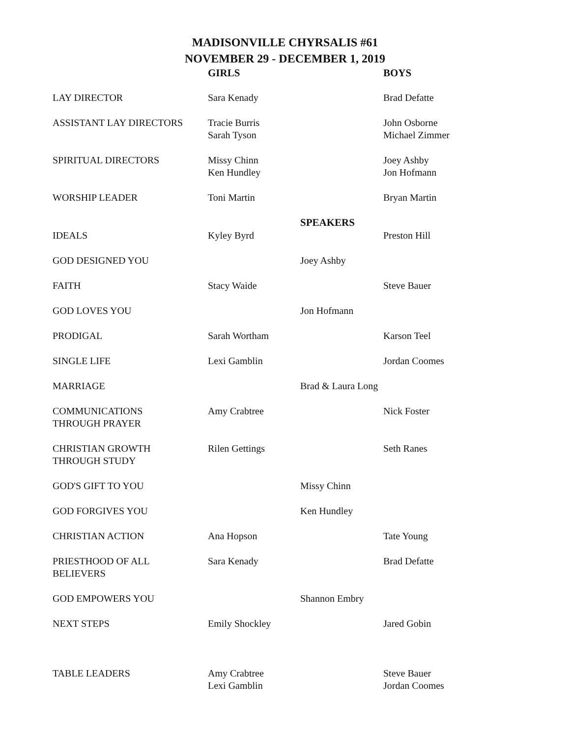MADISONVILLE CHYRSALIS #61
NOVEMBER 29 - DECEMBER 1, 2019
| | GIRLS | | BOYS |
| LAY DIRECTOR | Sara Kenady | | Brad Defatte |
| ASSISTANT LAY DIRECTORS | Tracie Burris Sarah Tyson | | John Osborne Michael Zimmer |
| SPIRITUAL DIRECTORS | Missy Chinn Ken Hundley | | Joey Ashby Jon Hofmann |
| WORSHIP LEADER | Toni Martin | | Bryan Martin |
| | | SPEAKERS | |
| IDEALS | Kyley Byrd | | Preston Hill |
| GOD DESIGNED YOU | | Joey Ashby | |
| FAITH | Stacy Waide | | Steve Bauer |
| GOD LOVES YOU | | Jon Hofmann | |
| PRODIGAL | Sarah Wortham | | Karson Teel |
| SINGLE LIFE | Lexi Gamblin | | Jordan Coomes |
| MARRIAGE | | Brad & Laura Long | |
| COMMUNICATIONS THROUGH PRAYER | Amy Crabtree | | Nick Foster |
| CHRISTIAN GROWTH THROUGH STUDY | Rilen Gettings | | Seth Ranes |
| GOD'S GIFT TO YOU | | Missy Chinn | |
| GOD FORGIVES YOU | | Ken Hundley | |
| CHRISTIAN ACTION | Ana Hopson | | Tate Young |
| PRIESTHOOD OF ALL BELIEVERS | Sara Kenady | | Brad Defatte |
| GOD EMPOWERS YOU | | Shannon Embry | |
| NEXT STEPS | Emily Shockley | | Jared Gobin |
| TABLE LEADERS | Amy Crabtree Lexi Gamblin | | Steve Bauer Jordan Coomes |